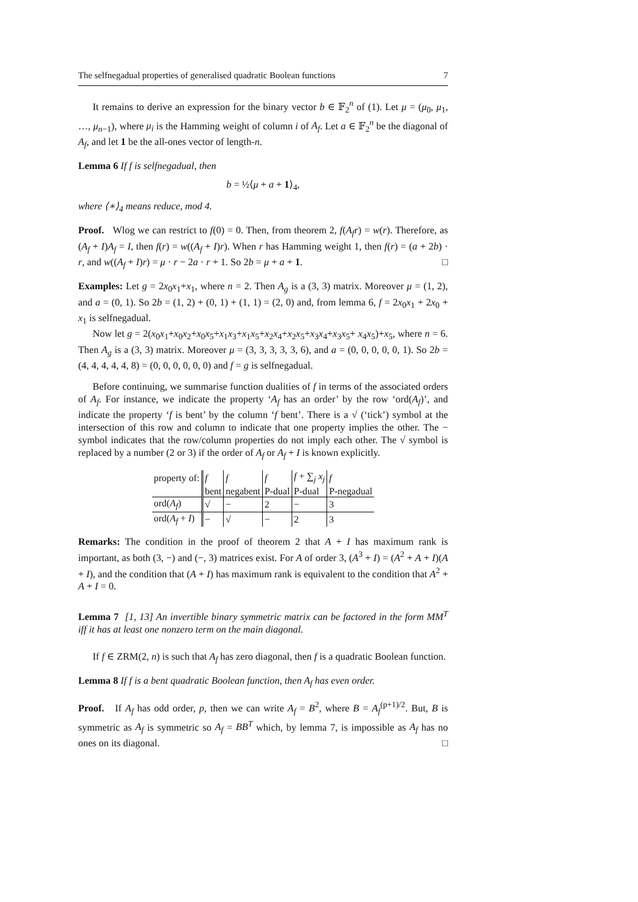The selfnegadual properties of generalised quadratic Boolean functions 7
It remains to derive an expression for the binary vector b ∈ 𝔽<sub>2</sub><sup>n</sup> of (1). Let μ = (μ<sub>0</sub>, μ<sub>1</sub>, …, μ<sub>n−1</sub>), where μ<sub>i</sub> is the Hamming weight of column i of A<sub>f</sub>. Let a ∈ 𝔽<sub>2</sub><sup>n</sup> be the diagonal of A<sub>f</sub>, and let 1 be the all-ones vector of length-n.
Lemma 6 If f is selfnegadual, then
b = ½⟨μ + a + 1⟩<sub>4</sub>,
where ⟨∗⟩<sub>4</sub> means reduce, mod 4.
Proof. Wlog we can restrict to f(0) = 0. Then, from theorem 2, f(A<sub>f</sub>r) = w(r). Therefore, as (A<sub>f</sub> + I)A<sub>f</sub> = I, then f(r) = w((A<sub>f</sub> + I)r). When r has Hamming weight 1, then f(r) = (a + 2b) · r, and w((A<sub>f</sub> + I)r) = μ · r − 2a · r + 1. So 2b = μ + a + 1. □
Examples: Let g = 2x<sub>0</sub>x<sub>1</sub>+x<sub>1</sub>, where n = 2. Then A<sub>g</sub> is a (3, 3) matrix. Moreover μ = (1, 2), and a = (0, 1). So 2b = (1, 2) + (0, 1) + (1, 1) = (2, 0) and, from lemma 6, f = 2x<sub>0</sub>x<sub>1</sub> + 2x<sub>0</sub> + x<sub>1</sub> is selfnegadual.
Now let g = 2(x<sub>0</sub>x<sub>1</sub>+x<sub>0</sub>x<sub>2</sub>+x<sub>0</sub>x<sub>5</sub>+x<sub>1</sub>x<sub>3</sub>+x<sub>1</sub>x<sub>5</sub>+x<sub>2</sub>x<sub>4</sub>+x<sub>2</sub>x<sub>5</sub>+x<sub>3</sub>x<sub>4</sub>+x<sub>3</sub>x<sub>5</sub>+ x<sub>4</sub>x<sub>5</sub>)+x<sub>5</sub>, where n = 6. Then A<sub>g</sub> is a (3, 3) matrix. Moreover μ = (3, 3, 3, 3, 3, 6), and a = (0, 0, 0, 0, 0, 1). So 2b = (4, 4, 4, 4, 4, 8) = (0, 0, 0, 0, 0, 0) and f = g is selfnegadual.
Before continuing, we summarise function dualities of f in terms of the associated orders of A<sub>f</sub>. For instance, we indicate the property ‘A<sub>f</sub> has an order’ by the row ‘ord(A<sub>f</sub>)’, and indicate the property ‘f is bent’ by the column ‘f bent’. There is a √ (‘tick’) symbol at the intersection of this row and column to indicate that one property implies the other. The − symbol indicates that the row/column properties do not imply each other. The √ symbol is replaced by a number (2 or 3) if the order of A<sub>f</sub> or A<sub>f</sub> + I is known explicitly.
| property of: | f | f | f | f + ∑<sub>j</sub> x<sub>j</sub> | f |
| --- | --- | --- | --- | --- | --- |
| | bent | negabent | P-dual | P-dual | P-negadual |
| ord( A<sub>f</sub> ) | √ | − | 2 | − | 3 |
| ord( A<sub>f</sub> + I ) | − | √ | − | 2 | 3 |
Remarks: The condition in the proof of theorem 2 that A + I has maximum rank is important, as both (3, −) and (−, 3) matrices exist. For A of order 3, (A<sup>3</sup> + I) = (A<sup>2</sup> + A + I)(A + I), and the condition that (A + I) has maximum rank is equivalent to the condition that A<sup>2</sup> + A + I = 0.
Lemma 7 [1, 13] An invertible binary symmetric matrix can be factored in the form MM<sup>T</sup> iff it has at least one nonzero term on the main diagonal.
If f ∈ ZRM(2, n) is such that A<sub>f</sub> has zero diagonal, then f is a quadratic Boolean function.
Lemma 8 If f is a bent quadratic Boolean function, then A<sub>f</sub> has even order.
Proof. If A<sub>f</sub> has odd order, p, then we can write A<sub>f</sub> = B<sup>2</sup>, where B = A<sub>f</sub><sup>(p+1)/2</sup>. But, B is symmetric as A<sub>f</sub> is symmetric so A<sub>f</sub> = BB<sup>T</sup> which, by lemma 7, is impossible as A<sub>f</sub> has no ones on its diagonal. □